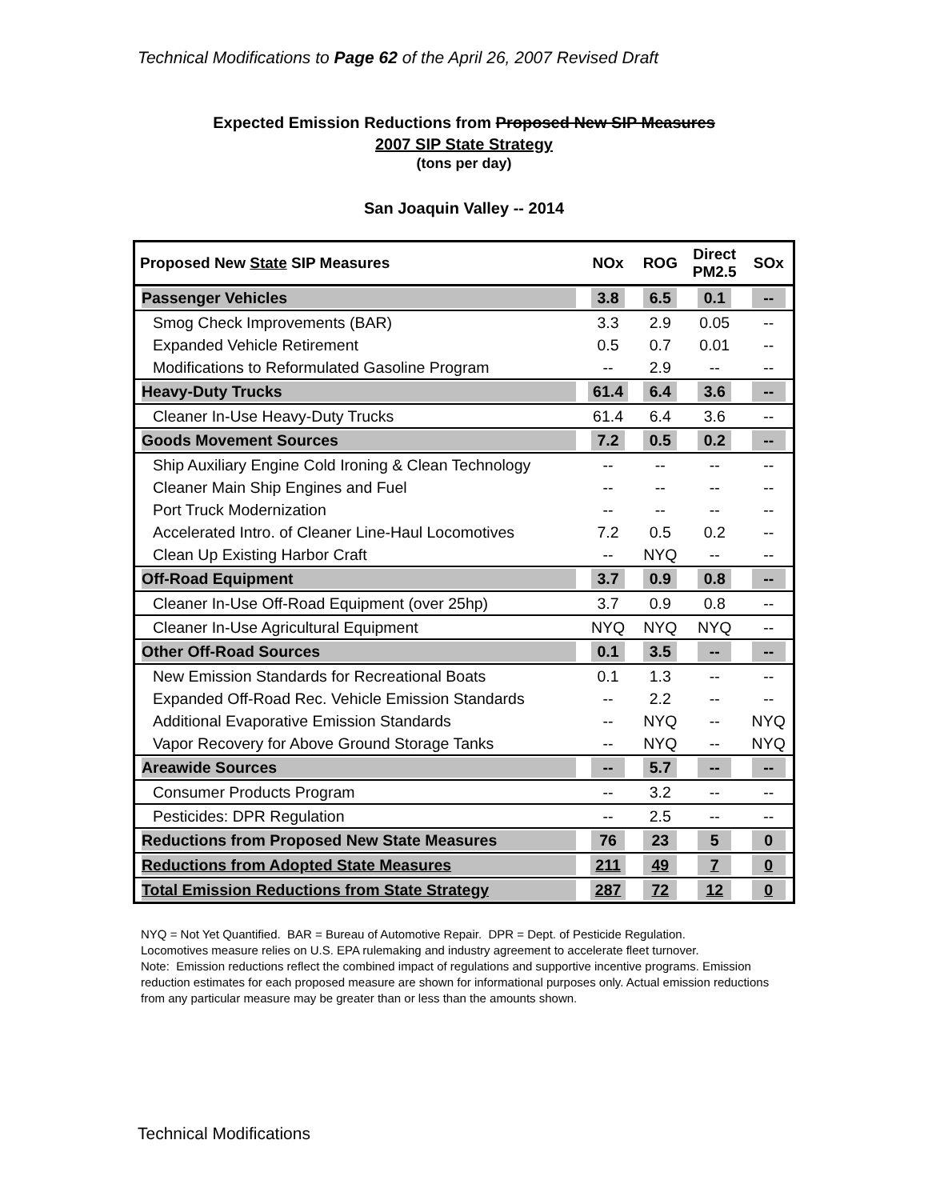Technical Modifications to Page 62 of the April 26, 2007 Revised Draft
Expected Emission Reductions from Proposed New SIP Measures
2007 SIP State Strategy
(tons per day)
San Joaquin Valley -- 2014
| Proposed New State SIP Measures | NOx | ROG | Direct PM2.5 | SOx |
| --- | --- | --- | --- | --- |
| Passenger Vehicles | 3.8 | 6.5 | 0.1 | -- |
| Smog Check Improvements (BAR) | 3.3 | 2.9 | 0.05 | -- |
| Expanded Vehicle Retirement | 0.5 | 0.7 | 0.01 | -- |
| Modifications to Reformulated Gasoline Program | -- | 2.9 | -- | -- |
| Heavy-Duty Trucks | 61.4 | 6.4 | 3.6 | -- |
| Cleaner In-Use Heavy-Duty Trucks | 61.4 | 6.4 | 3.6 | -- |
| Goods Movement Sources | 7.2 | 0.5 | 0.2 | -- |
| Ship Auxiliary Engine Cold Ironing & Clean Technology | -- | -- | -- | -- |
| Cleaner Main Ship Engines and Fuel | -- | -- | -- | -- |
| Port Truck Modernization | -- | -- | -- | -- |
| Accelerated Intro. of Cleaner Line-Haul Locomotives | 7.2 | 0.5 | 0.2 | -- |
| Clean Up Existing Harbor Craft | -- | NYQ | -- | -- |
| Off-Road Equipment | 3.7 | 0.9 | 0.8 | -- |
| Cleaner In-Use Off-Road Equipment (over 25hp) | 3.7 | 0.9 | 0.8 | -- |
| Cleaner In-Use Agricultural Equipment | NYQ | NYQ | NYQ | -- |
| Other Off-Road Sources | 0.1 | 3.5 | -- | -- |
| New Emission Standards for Recreational Boats | 0.1 | 1.3 | -- | -- |
| Expanded Off-Road Rec. Vehicle Emission Standards | -- | 2.2 | -- | -- |
| Additional Evaporative Emission Standards | -- | NYQ | -- | NYQ |
| Vapor Recovery for Above Ground Storage Tanks | -- | NYQ | -- | NYQ |
| Areawide Sources | -- | 5.7 | -- | -- |
| Consumer Products Program | -- | 3.2 | -- | -- |
| Pesticides: DPR Regulation | -- | 2.5 | -- | -- |
| Reductions from Proposed New State Measures | 76 | 23 | 5 | 0 |
| Reductions from Adopted State Measures | 211 | 49 | 7 | 0 |
| Total Emission Reductions from State Strategy | 287 | 72 | 12 | 0 |
NYQ = Not Yet Quantified. BAR = Bureau of Automotive Repair. DPR = Dept. of Pesticide Regulation.
Locomotives measure relies on U.S. EPA rulemaking and industry agreement to accelerate fleet turnover.
Note: Emission reductions reflect the combined impact of regulations and supportive incentive programs. Emission reduction estimates for each proposed measure are shown for informational purposes only. Actual emission reductions from any particular measure may be greater than or less than the amounts shown.
Technical Modifications